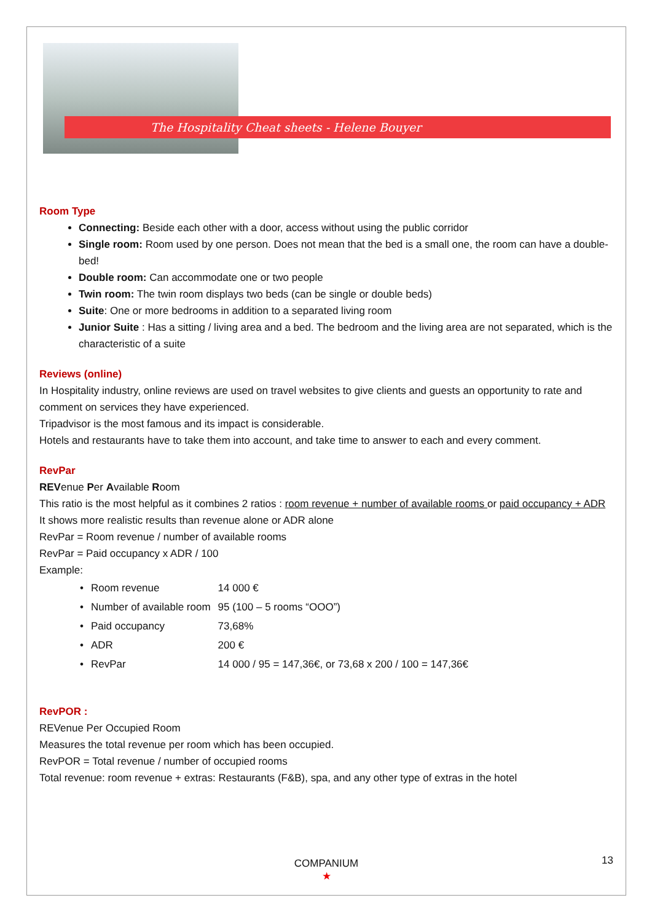The Hospitality Cheat sheets - Helene Bouyer
Room Type
Connecting: Beside each other with a door, access without using the public corridor
Single room: Room used by one person. Does not mean that the bed is a small one, the room can have a double-bed!
Double room: Can accommodate one or two people
Twin room: The twin room displays two beds (can be single or double beds)
Suite: One or more bedrooms in addition to a separated living room
Junior Suite : Has a sitting / living area and a bed. The bedroom and the living area are not separated, which is the characteristic of a suite
Reviews (online)
In Hospitality industry, online reviews are used on travel websites to give clients and guests an opportunity to rate and comment on services they have experienced.
Tripadvisor is the most famous and its impact is considerable.
Hotels and restaurants have to take them into account, and take time to answer to each and every comment.
RevPar
REVenue Per Available Room
This ratio is the most helpful as it combines 2 ratios : room revenue + number of available rooms or paid occupancy + ADR
It shows more realistic results than revenue alone or ADR alone
RevPar = Room revenue / number of available rooms
RevPar = Paid occupancy x ADR / 100
Example:
| • | Room revenue | 14 000 € |
| • | Number of available room | 95 (100 – 5 rooms “OOO”) |
| • | Paid occupancy | 73,68% |
| • | ADR | 200 € |
| • | RevPar | 14 000 / 95 = 147,36€, or 73,68 x 200 / 100 = 147,36€ |
RevPOR :
REVenue Per Occupied Room
Measures the total revenue per room which has been occupied.
RevPOR = Total revenue / number of occupied rooms
Total revenue: room revenue + extras: Restaurants (F&B), spa, and any other type of extras in the hotel
13
COMPANIUM
★